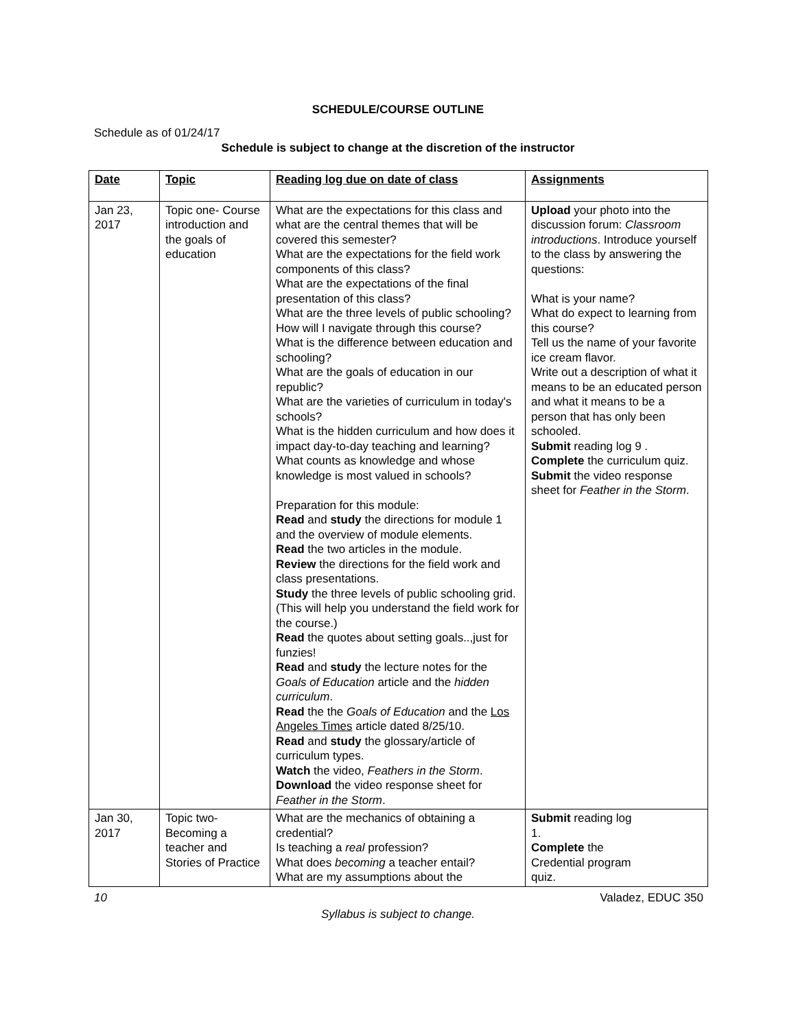SCHEDULE/COURSE OUTLINE
Schedule as of 01/24/17
Schedule is subject to change at the discretion of the instructor
| Date | Topic | Reading log due on date of class | Assignments |
| --- | --- | --- | --- |
| Jan 23, 2017 | Topic one- Course introduction and the goals of education | What are the expectations for this class and what are the central themes that will be covered this semester? What are the expectations for the field work components of this class? What are the expectations of the final presentation of this class? What are the three levels of public schooling? How will I navigate through this course? What is the difference between education and schooling? What are the goals of education in our republic? What are the varieties of curriculum in today's schools? What is the hidden curriculum and how does it impact day-to-day teaching and learning? What counts as knowledge and whose knowledge is most valued in schools? Preparation for this module: Read and study the directions for module 1 and the overview of module elements. Read the two articles in the module. Review the directions for the field work and class presentations. Study the three levels of public schooling grid. (This will help you understand the field work for the course.) Read the quotes about setting goals..,just for funzies! Read and study the lecture notes for the Goals of Education article and the hidden curriculum . Read the the Goals of Education and the Los Angeles Times article dated 8/25/10. Read and study the glossary/article of curriculum types. Watch the video, Feathers in the Storm . Download the video response sheet for Feather in the Storm . | Upload your photo into the discussion forum: Classroom introductions . Introduce yourself to the class by answering the questions: What is your name? What do expect to learning from this course? Tell us the name of your favorite ice cream flavor. Write out a description of what it means to be an educated person and what it means to be a person that has only been schooled. Submit reading log 9 . Complete the curriculum quiz. Submit the video response sheet for Feather in the Storm . |
| Jan 30, 2017 | Topic two- Becoming a teacher and Stories of Practice | What are the mechanics of obtaining a credential? Is teaching a real profession? What does becoming a teacher entail? What are my assumptions about the | Submit reading log 1. Complete the Credential program quiz. |
10 Valadez, EDUC 350
Syllabus is subject to change.